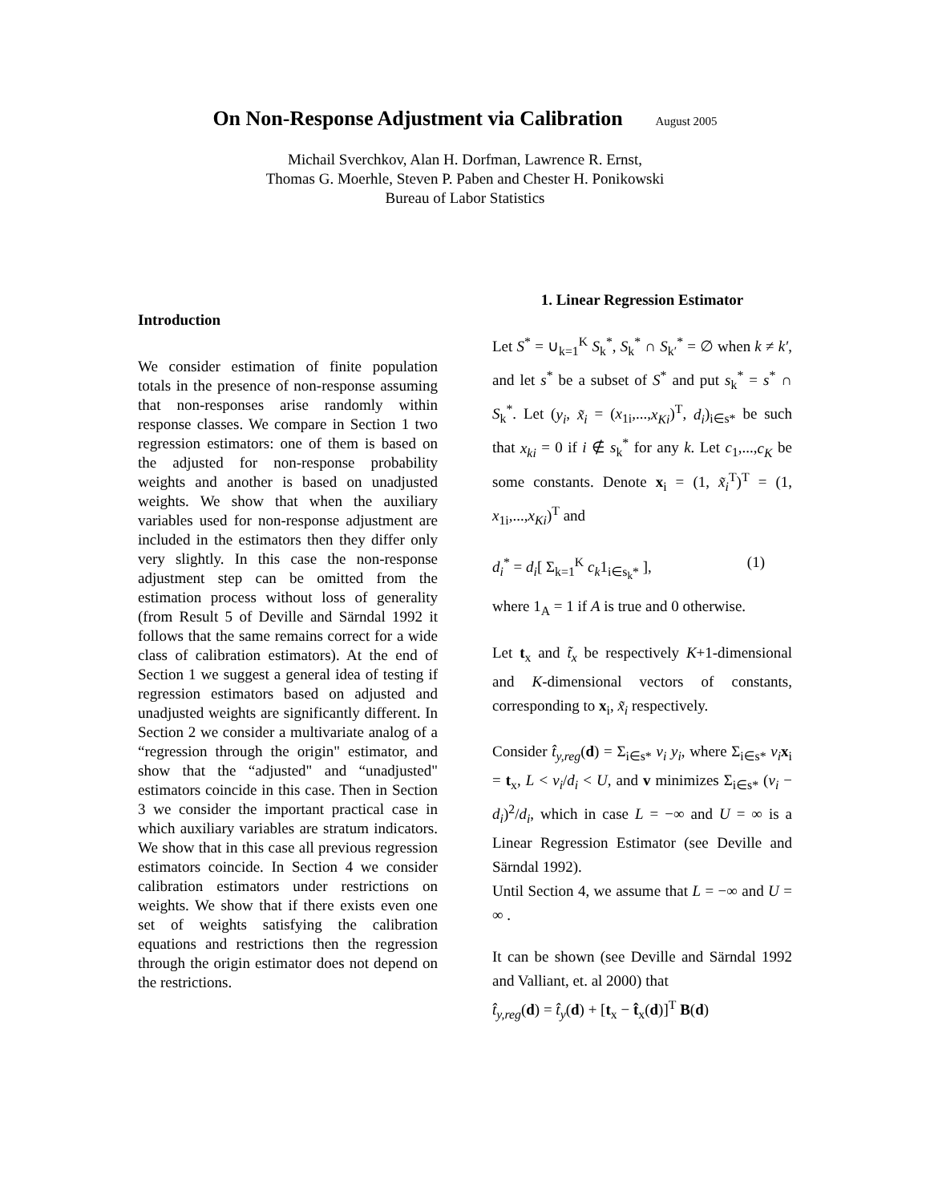On Non-Response Adjustment via Calibration
August 2005
Michail Sverchkov, Alan H. Dorfman, Lawrence R. Ernst,
Thomas G. Moerhle, Steven P. Paben and Chester H. Ponikowski
Bureau of Labor Statistics
Introduction
We consider estimation of finite population totals in the presence of non-response assuming that non-responses arise randomly within response classes. We compare in Section 1 two regression estimators: one of them is based on the adjusted for non-response probability weights and another is based on unadjusted weights. We show that when the auxiliary variables used for non-response adjustment are included in the estimators then they differ only very slightly. In this case the non-response adjustment step can be omitted from the estimation process without loss of generality (from Result 5 of Deville and Särndal 1992 it follows that the same remains correct for a wide class of calibration estimators). At the end of Section 1 we suggest a general idea of testing if regression estimators based on adjusted and unadjusted weights are significantly different. In Section 2 we consider a multivariate analog of a “regression through the origin" estimator, and show that the “adjusted" and “unadjusted" estimators coincide in this case. Then in Section 3 we consider the important practical case in which auxiliary variables are stratum indicators. We show that in this case all previous regression estimators coincide. In Section 4 we consider calibration estimators under restrictions on weights. We show that if there exists even one set of weights satisfying the calibration equations and restrictions then the regression through the origin estimator does not depend on the restrictions.
1. Linear Regression Estimator
Let S<sup>*</sup> = ∪<sub>k=1</sub><sup>K</sup> S<sub>k</sub><sup>*</sup>, S<sub>k</sub><sup>*</sup> ∩ S<sub>k′</sub><sup>*</sup> = ∅ when k ≠ k′, and let s<sup>*</sup> be a subset of S<sup>*</sup> and put s<sub>k</sub><sup>*</sup> = s<sup>*</sup> ∩ S<sub>k</sub><sup>*</sup>. Let (y<sub>i</sub>, x̃<sub>i</sub> = (x<sub>1i</sub>,...,x<sub>Ki</sub>)<sup>T</sup>, d<sub>i</sub>)<sub>i∈s*</sub> be such that x<sub>ki</sub> = 0 if i ∉ s<sub>k</sub><sup>*</sup> for any k. Let c<sub>1</sub>,...,c<sub>K</sub> be some constants. Denote x<sub>i</sub> = (1, x̃<sub>i</sub><sup>T</sup>)<sup>T</sup> = (1, x<sub>1i</sub>,...,x<sub>Ki</sub>)<sup>T</sup> and
d<sub>i</sub><sup>*</sup> = d<sub>i</sub>[ Σ<sub>k=1</sub><sup>K</sup> c<sub>k</sub>1<sub>i∈s<sub>k</sub>*</sub> ], (1)
where 1<sub>A</sub> = 1 if A is true and 0 otherwise.
Let t<sub>x</sub> and t̃<sub>x</sub> be respectively K+1-dimensional and K-dimensional vectors of constants, corresponding to x<sub>i</sub>, x̃<sub>i</sub> respectively.
Consider t̂<sub>y,reg</sub>(d) = Σ<sub>i∈s*</sub> v<sub>i</sub> y<sub>i</sub>, where Σ<sub>i∈s*</sub> v<sub>i</sub> x<sub>i</sub> = t<sub>x</sub>, L < v<sub>i</sub>/d<sub>i</sub> < U, and v minimizes Σ<sub>i∈s*</sub> (v<sub>i</sub> − d<sub>i</sub>)<sup>2</sup>/d<sub>i</sub>, which in case L = −∞ and U = ∞ is a Linear Regression Estimator (see Deville and Särndal 1992).
Until Section 4, we assume that L = −∞ and U = ∞ .
It can be shown (see Deville and Särndal 1992 and Valliant, et. al 2000) that
t̂<sub>y,reg</sub>(d) = t̂<sub>y</sub>(d) + [t<sub>x</sub> − t̂<sub>x</sub>(d)]<sup>T</sup> B(d)